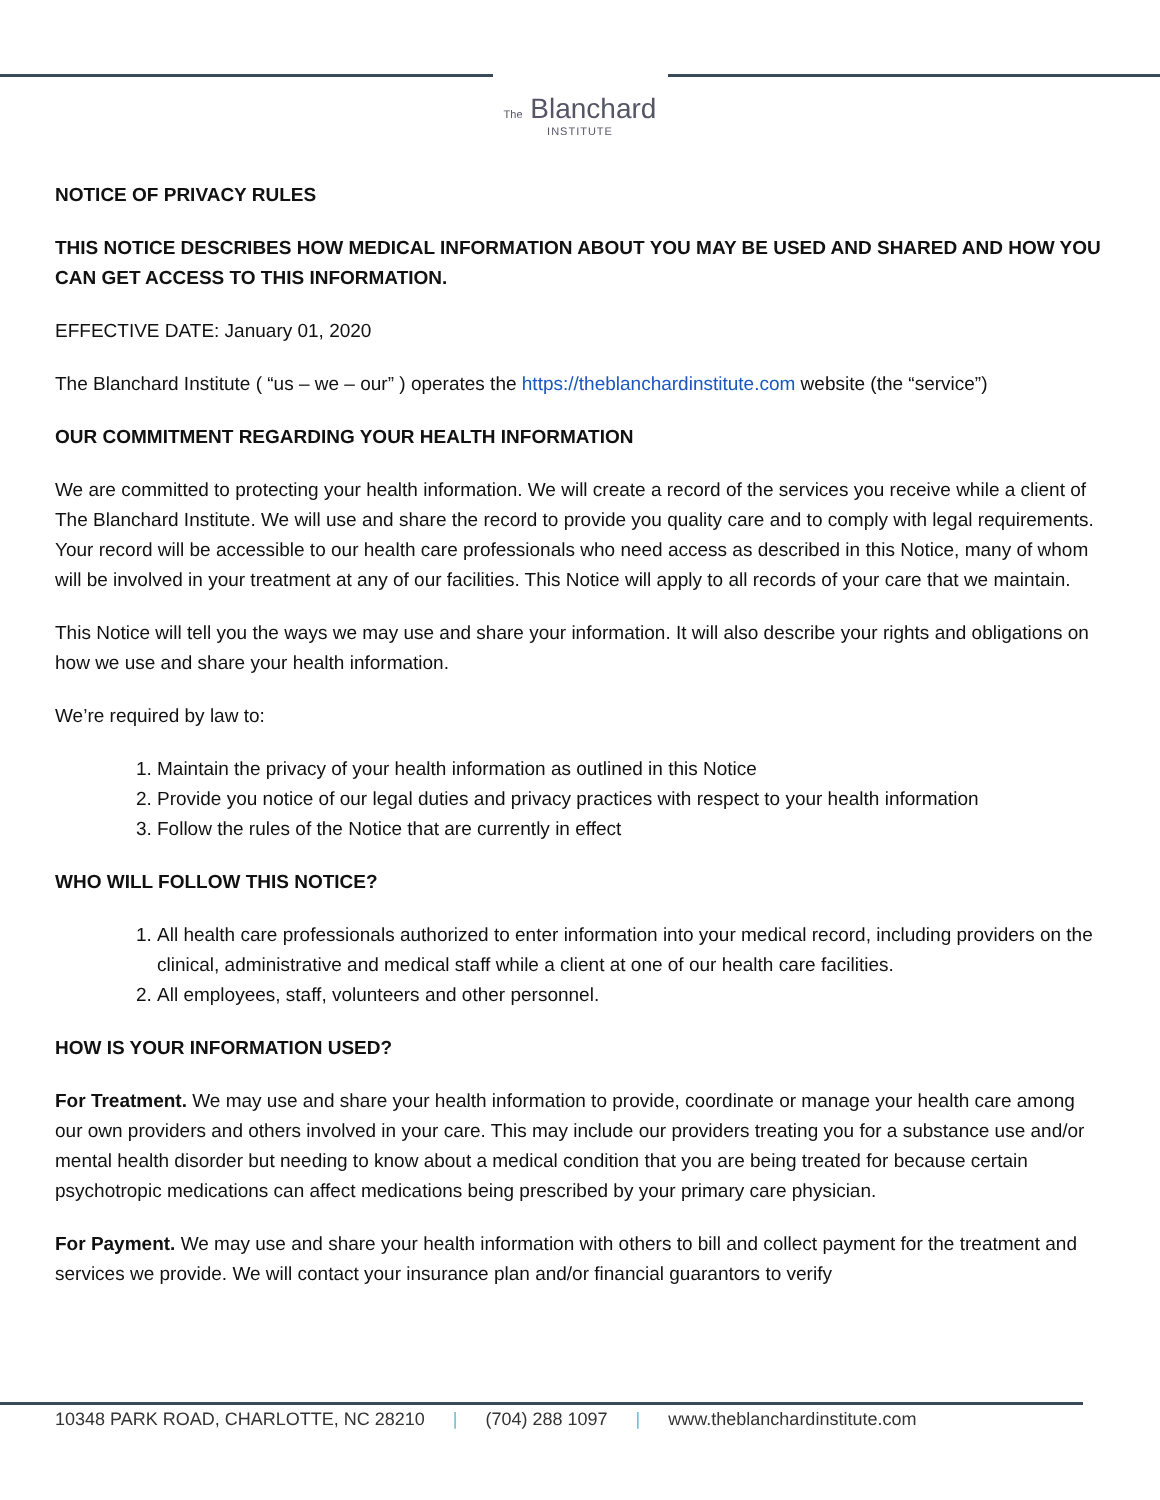The Blanchard
INSTITUTE
NOTICE OF PRIVACY RULES
THIS NOTICE DESCRIBES HOW MEDICAL INFORMATION ABOUT YOU MAY BE USED AND SHARED AND HOW YOU CAN GET ACCESS TO THIS INFORMATION.
EFFECTIVE DATE: January 01, 2020
The Blanchard Institute ( “us – we – our” ) operates the https://theblanchardinstitute.com website (the “service”)
OUR COMMITMENT REGARDING YOUR HEALTH INFORMATION
We are committed to protecting your health information. We will create a record of the services you receive while a client of The Blanchard Institute. We will use and share the record to provide you quality care and to comply with legal requirements. Your record will be accessible to our health care professionals who need access as described in this Notice, many of whom will be involved in your treatment at any of our facilities. This Notice will apply to all records of your care that we maintain.
This Notice will tell you the ways we may use and share your information. It will also describe your rights and obligations on how we use and share your health information.
We’re required by law to:
1. Maintain the privacy of your health information as outlined in this Notice
2. Provide you notice of our legal duties and privacy practices with respect to your health information
3. Follow the rules of the Notice that are currently in effect
WHO WILL FOLLOW THIS NOTICE?
1. All health care professionals authorized to enter information into your medical record, including providers on the clinical, administrative and medical staff while a client at one of our health care facilities.
2. All employees, staff, volunteers and other personnel.
HOW IS YOUR INFORMATION USED?
For Treatment. We may use and share your health information to provide, coordinate or manage your health care among our own providers and others involved in your care. This may include our providers treating you for a substance use and/or mental health disorder but needing to know about a medical condition that you are being treated for because certain psychotropic medications can affect medications being prescribed by your primary care physician.
For Payment. We may use and share your health information with others to bill and collect payment for the treatment and services we provide. We will contact your insurance plan and/or financial guarantors to verify
10348 PARK ROAD, CHARLOTTE, NC 28210 | (704) 288 1097 | www.theblanchardinstitute.com